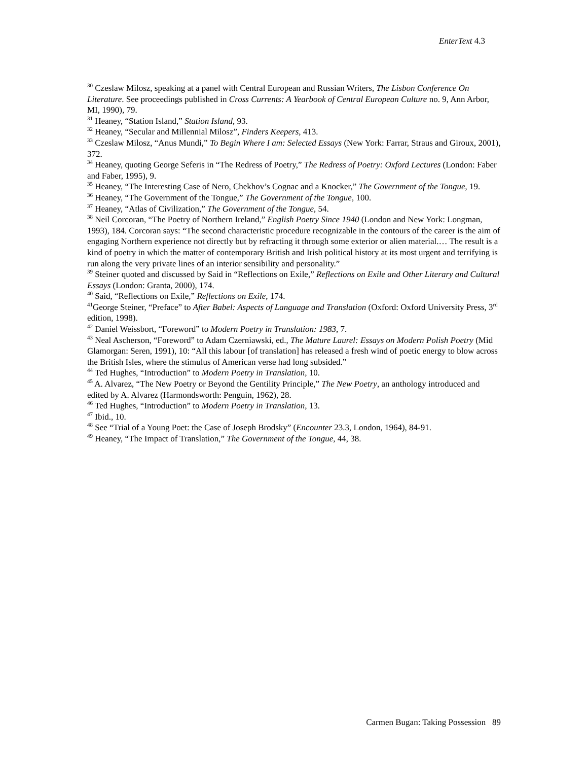EnterText 4.3
<sup>30</sup> Czeslaw Milosz, speaking at a panel with Central European and Russian Writers, The Lisbon Conference On Literature. See proceedings published in Cross Currents: A Yearbook of Central European Culture no. 9, Ann Arbor, MI, 1990), 79.
<sup>31</sup> Heaney, “Station Island,” Station Island, 93.
<sup>32</sup> Heaney, “Secular and Millennial Milosz”, Finders Keepers, 413.
<sup>33</sup> Czeslaw Milosz, “Anus Mundi,” To Begin Where I am: Selected Essays (New York: Farrar, Straus and Giroux, 2001), 372.
<sup>34</sup> Heaney, quoting George Seferis in “The Redress of Poetry,” The Redress of Poetry: Oxford Lectures (London: Faber and Faber, 1995), 9.
<sup>35</sup> Heaney, “The Interesting Case of Nero, Chekhov’s Cognac and a Knocker,” The Government of the Tongue, 19.
<sup>36</sup> Heaney, “The Government of the Tongue,” The Government of the Tongue, 100.
<sup>37</sup> Heaney, “Atlas of Civilization,” The Government of the Tongue, 54.
<sup>38</sup> Neil Corcoran, “The Poetry of Northern Ireland,” English Poetry Since 1940 (London and New York: Longman, 1993), 184. Corcoran says: “The second characteristic procedure recognizable in the contours of the career is the aim of engaging Northern experience not directly but by refracting it through some exterior or alien material.… The result is a kind of poetry in which the matter of contemporary British and Irish political history at its most urgent and terrifying is run along the very private lines of an interior sensibility and personality.”
<sup>39</sup> Steiner quoted and discussed by Said in “Reflections on Exile,” Reflections on Exile and Other Literary and Cultural Essays (London: Granta, 2000), 174.
<sup>40</sup> Said, “Reflections on Exile,” Reflections on Exile, 174.
<sup>41</sup> George Steiner, “Preface” to After Babel: Aspects of Language and Translation (Oxford: Oxford University Press, 3<sup>rd</sup> edition, 1998).
<sup>42</sup> Daniel Weissbort, “Foreword” to Modern Poetry in Translation: 1983, 7.
<sup>43</sup> Neal Ascherson, “Foreword” to Adam Czerniawski, ed., The Mature Laurel: Essays on Modern Polish Poetry (Mid Glamorgan: Seren, 1991), 10: “All this labour [of translation] has released a fresh wind of poetic energy to blow across the British Isles, where the stimulus of American verse had long subsided.”
<sup>44</sup> Ted Hughes, “Introduction” to Modern Poetry in Translation, 10.
<sup>45</sup> A. Alvarez, “The New Poetry or Beyond the Gentility Principle,” The New Poetry, an anthology introduced and edited by A. Alvarez (Harmondsworth: Penguin, 1962), 28.
<sup>46</sup> Ted Hughes, “Introduction” to Modern Poetry in Translation, 13.
<sup>47</sup> Ibid., 10.
<sup>48</sup> See “Trial of a Young Poet: the Case of Joseph Brodsky” (Encounter 23.3, London, 1964), 84-91.
<sup>49</sup> Heaney, “The Impact of Translation,” The Government of the Tongue, 44, 38.
Carmen Bugan: Taking Possession 89